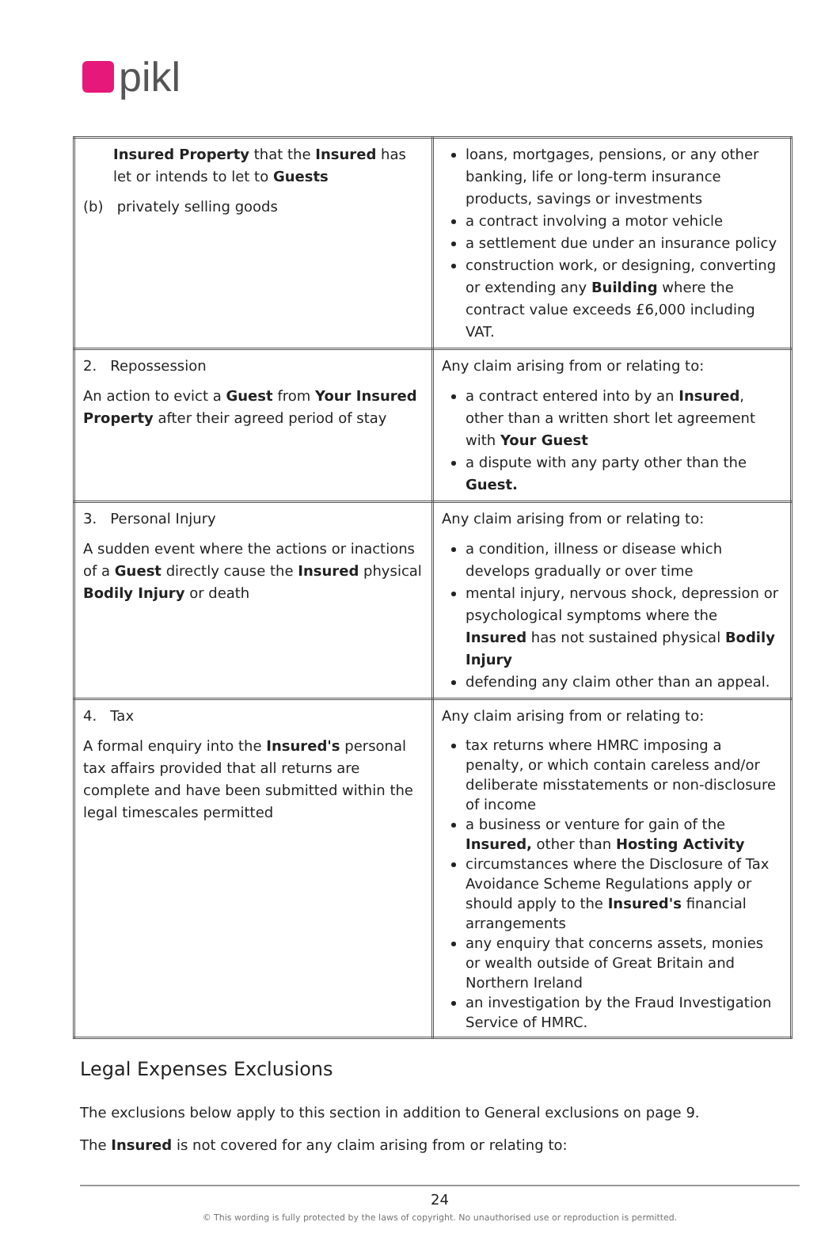pikl
| Insured Property that the Insured has let or intends to let to Guests (b) privately selling goods | loans, mortgages, pensions, or any other banking, life or long-term insurance products, savings or investments a contract involving a motor vehicle a settlement due under an insurance policy construction work, or designing, converting or extending any Building where the contract value exceeds £6,000 including VAT. |
| 2. Repossession An action to evict a Guest from Your Insured Property after their agreed period of stay | Any claim arising from or relating to: a contract entered into by an Insured , other than a written short let agreement with Your Guest a dispute with any party other than the Guest. |
| 3. Personal Injury A sudden event where the actions or inactions of a Guest directly cause the Insured physical Bodily Injury or death | Any claim arising from or relating to: a condition, illness or disease which develops gradually or over time mental injury, nervous shock, depression or psychological symptoms where the Insured has not sustained physical Bodily Injury defending any claim other than an appeal. |
| 4. Tax A formal enquiry into the Insured's personal tax affairs provided that all returns are complete and have been submitted within the legal timescales permitted | Any claim arising from or relating to: tax returns where HMRC imposing a penalty, or which contain careless and/or deliberate misstatements or non-disclosure of income a business or venture for gain of the Insured, other than Hosting Activity circumstances where the Disclosure of Tax Avoidance Scheme Regulations apply or should apply to the Insured's financial arrangements any enquiry that concerns assets, monies or wealth outside of Great Britain and Northern Ireland an investigation by the Fraud Investigation Service of HMRC. |
Legal Expenses Exclusions
The exclusions below apply to this section in addition to General exclusions on page 9.
The Insured is not covered for any claim arising from or relating to:
24
© This wording is fully protected by the laws of copyright. No unauthorised use or reproduction is permitted.